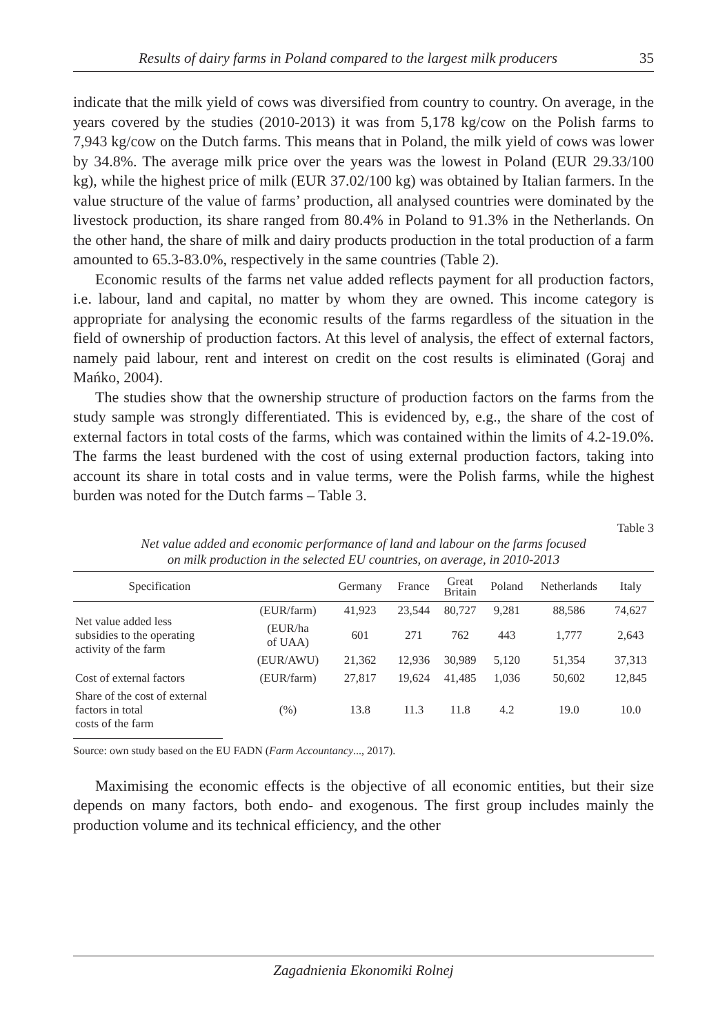Results of dairy farms in Poland compared to the largest milk producers 35
indicate that the milk yield of cows was diversified from country to country. On average, in the years covered by the studies (2010-2013) it was from 5,178 kg/cow on the Polish farms to 7,943 kg/cow on the Dutch farms. This means that in Poland, the milk yield of cows was lower by 34.8%. The average milk price over the years was the lowest in Poland (EUR 29.33/100 kg), while the highest price of milk (EUR 37.02/100 kg) was obtained by Italian farmers. In the value structure of the value of farms’ production, all analysed countries were dominated by the livestock production, its share ranged from 80.4% in Poland to 91.3% in the Netherlands. On the other hand, the share of milk and dairy products production in the total production of a farm amounted to 65.3-83.0%, respectively in the same countries (Table 2).
Economic results of the farms net value added reflects payment for all production factors, i.e. labour, land and capital, no matter by whom they are owned. This income category is appropriate for analysing the economic results of the farms regardless of the situation in the field of ownership of production factors. At this level of analysis, the effect of external factors, namely paid labour, rent and interest on credit on the cost results is eliminated (Goraj and Mańko, 2004).
The studies show that the ownership structure of production factors on the farms from the study sample was strongly differentiated. This is evidenced by, e.g., the share of the cost of external factors in total costs of the farms, which was contained within the limits of 4.2-19.0%. The farms the least burdened with the cost of using external production factors, taking into account its share in total costs and in value terms, were the Polish farms, while the highest burden was noted for the Dutch farms – Table 3.
Table 3
Net value added and economic performance of land and labour on the farms focused
on milk production in the selected EU countries, on average, in 2010-2013
| Specification | | Germany | France | Great Britain | Poland | Netherlands | Italy |
| --- | --- | --- | --- | --- | --- | --- | --- |
| Net value added less subsidies to the operating activity of the farm | (EUR/farm) | 41,923 | 23,544 | 80,727 | 9,281 | 88,586 | 74,627 |
| | (EUR/ha of UAA) | 601 | 271 | 762 | 443 | 1,777 | 2,643 |
| | (EUR/AWU) | 21,362 | 12,936 | 30,989 | 5,120 | 51,354 | 37,313 |
| Cost of external factors | (EUR/farm) | 27,817 | 19,624 | 41,485 | 1,036 | 50,602 | 12,845 |
| Share of the cost of external factors in total costs of the farm | (%) | 13.8 | 11.3 | 11.8 | 4.2 | 19.0 | 10.0 |
Source: own study based on the EU FADN (Farm Accountancy..., 2017).
Maximising the economic effects is the objective of all economic entities, but their size depends on many factors, both endo- and exogenous. The first group includes mainly the production volume and its technical efficiency, and the other
Zagadnienia Ekonomiki Rolnej